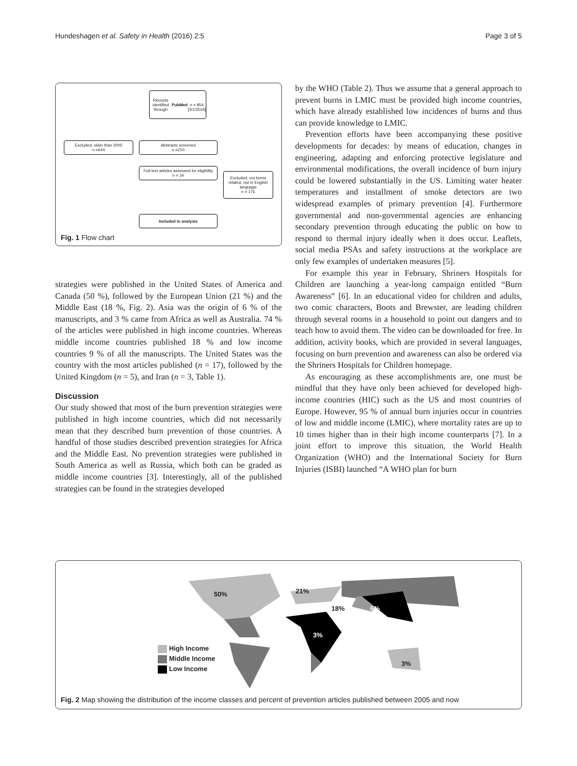Hundeshagen et al. Safety in Health (2016) 2:5 Page 3 of 5
Records identified through
PubMed
n = 854
[3/1/2016]
Excluded; older than 2005
n =644
Abstracts screened
n =210
Excluded; not burns related, not in English language
n = 176
Full-text articles assessed for eligibility
n = 34
Included in analysis
Fig. 1 Flow chart
strategies were published in the United States of America and Canada (50 %), followed by the European Union (21 %) and the Middle East (18 %, Fig. 2). Asia was the origin of 6 % of the manuscripts, and 3 % came from Africa as well as Australia. 74 % of the articles were published in high income countries. Whereas middle income countries published 18 % and low income countries 9 % of all the manuscripts. The United States was the country with the most articles published (n = 17), followed by the United Kingdom (n = 5), and Iran (n = 3, Table 1).
Discussion
Our study showed that most of the burn prevention strategies were published in high income countries, which did not necessarily mean that they described burn prevention of those countries. A handful of those studies described prevention strategies for Africa and the Middle East. No prevention strategies were published in South America as well as Russia, which both can be graded as middle income countries [3]. Interestingly, all of the published strategies can be found in the strategies developed
by the WHO (Table 2). Thus we assume that a general approach to prevent burns in LMIC must be provided high income countries, which have already established low incidences of burns and thus can provide knowledge to LMIC.
Prevention efforts have been accompanying these positive developments for decades: by means of education, changes in engineering, adapting and enforcing protective legislature and environmental modifications, the overall incidence of burn injury could be lowered substantially in the US. Limiting water heater temperatures and installment of smoke detectors are two widespread examples of primary prevention [4]. Furthermore governmental and non-governmental agencies are enhancing secondary prevention through educating the public on how to respond to thermal injury ideally when it does occur. Leaflets, social media PSAs and safety instructions at the workplace are only few examples of undertaken measures [5].
For example this year in February, Shriners Hospitals for Children are launching a year-long campaign entitled “Burn Awareness” [6]. In an educational video for children and adults, two comic characters, Boots and Brewster, are leading children through several rooms in a household to point out dangers and to teach how to avoid them. The video can be downloaded for free. In addition, activity books, which are provided in several languages, focusing on burn prevention and awareness can also be ordered via the Shriners Hospitals for Children homepage.
As encouraging as these accomplishments are, one must be mindful that they have only been achieved for developed high-income countries (HIC) such as the US and most countries of Europe. However, 95 % of annual burn injuries occur in countries of low and middle income (LMIC), where mortality rates are up to 10 times higher than in their high income counterparts [7]. In a joint effort to improve this situation, the World Health Organization (WHO) and the International Society for Burn Injuries (ISBI) launched “A WHO plan for burn
50% 21%
18% 6%
3%
3%
High Income
Middle Income
Low Income
Fig. 2 Map showing the distribution of the income classes and percent of prevention articles published between 2005 and now